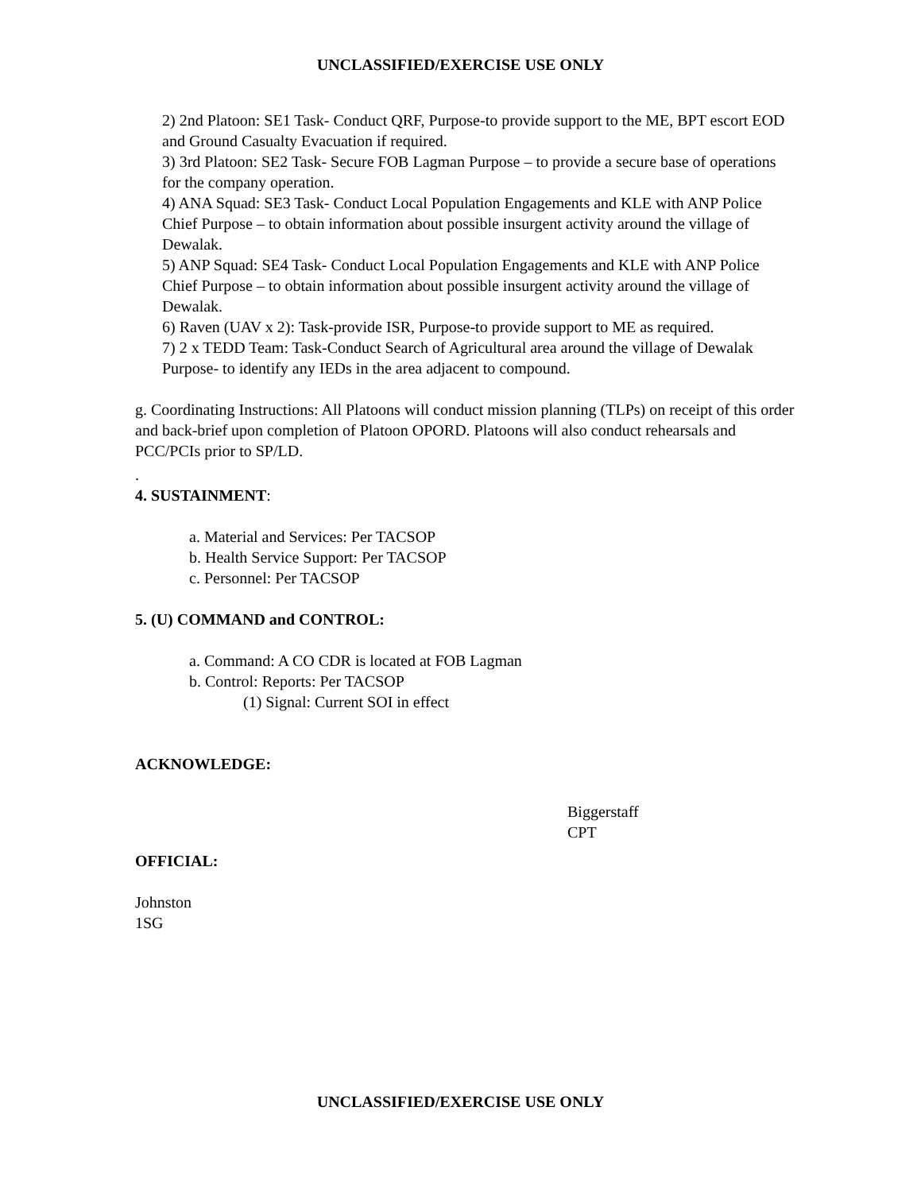UNCLASSIFIED/EXERCISE USE ONLY
2) 2nd Platoon: SE1 Task- Conduct QRF, Purpose-to provide support to the ME, BPT escort EOD and Ground Casualty Evacuation if required.
3) 3rd Platoon: SE2 Task- Secure FOB Lagman Purpose – to provide a secure base of operations for the company operation.
4) ANA Squad: SE3 Task- Conduct Local Population Engagements and KLE with ANP Police Chief Purpose – to obtain information about possible insurgent activity around the village of Dewalak.
5) ANP Squad: SE4 Task- Conduct Local Population Engagements and KLE with ANP Police Chief Purpose – to obtain information about possible insurgent activity around the village of Dewalak.
6) Raven (UAV x 2): Task-provide ISR, Purpose-to provide support to ME as required.
7) 2 x TEDD Team: Task-Conduct Search of Agricultural area around the village of Dewalak Purpose- to identify any IEDs in the area adjacent to compound.
g. Coordinating Instructions: All Platoons will conduct mission planning (TLPs) on receipt of this order and back-brief upon completion of Platoon OPORD. Platoons will also conduct rehearsals and PCC/PCIs prior to SP/LD.
.
4. SUSTAINMENT:
a. Material and Services: Per TACSOP
b. Health Service Support: Per TACSOP
c. Personnel: Per TACSOP
5. (U) COMMAND and CONTROL:
a. Command: A CO CDR is located at FOB Lagman
b. Control: Reports: Per TACSOP
(1) Signal: Current SOI in effect
ACKNOWLEDGE:
Biggerstaff
CPT
OFFICIAL:
Johnston
1SG
UNCLASSIFIED/EXERCISE USE ONLY